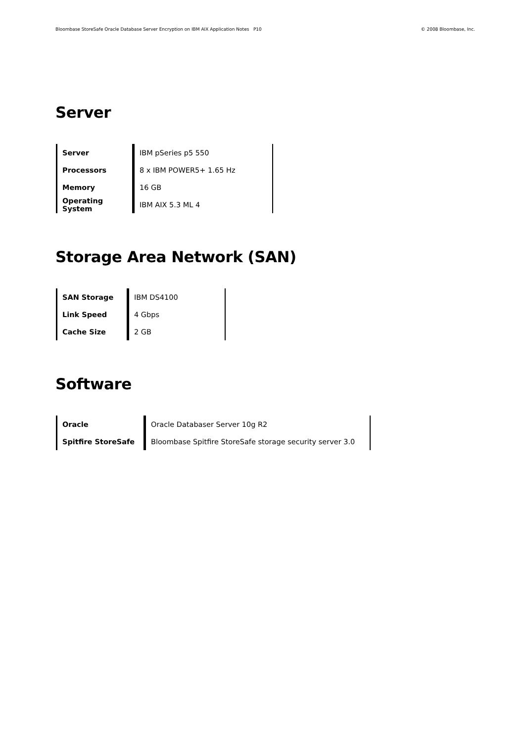Bloombase StoreSafe Oracle Database Server Encryption on IBM AIX Application Notes P10 © 2008 Bloombase, Inc.
Server
| Server | IBM pSeries p5 550 | |
| Processors | 8 x IBM POWER5+ 1.65 Hz | |
| Memory | 16 GB | |
| Operating System | IBM AIX 5.3 ML 4 | |
Storage Area Network (SAN)
| SAN Storage | IBM DS4100 | |
| Link Speed | 4 Gbps | |
| Cache Size | 2 GB | |
Software
| Oracle | Oracle Databaser Server 10g R2 | |
| Spitfire StoreSafe | Bloombase Spitfire StoreSafe storage security server 3.0 | |